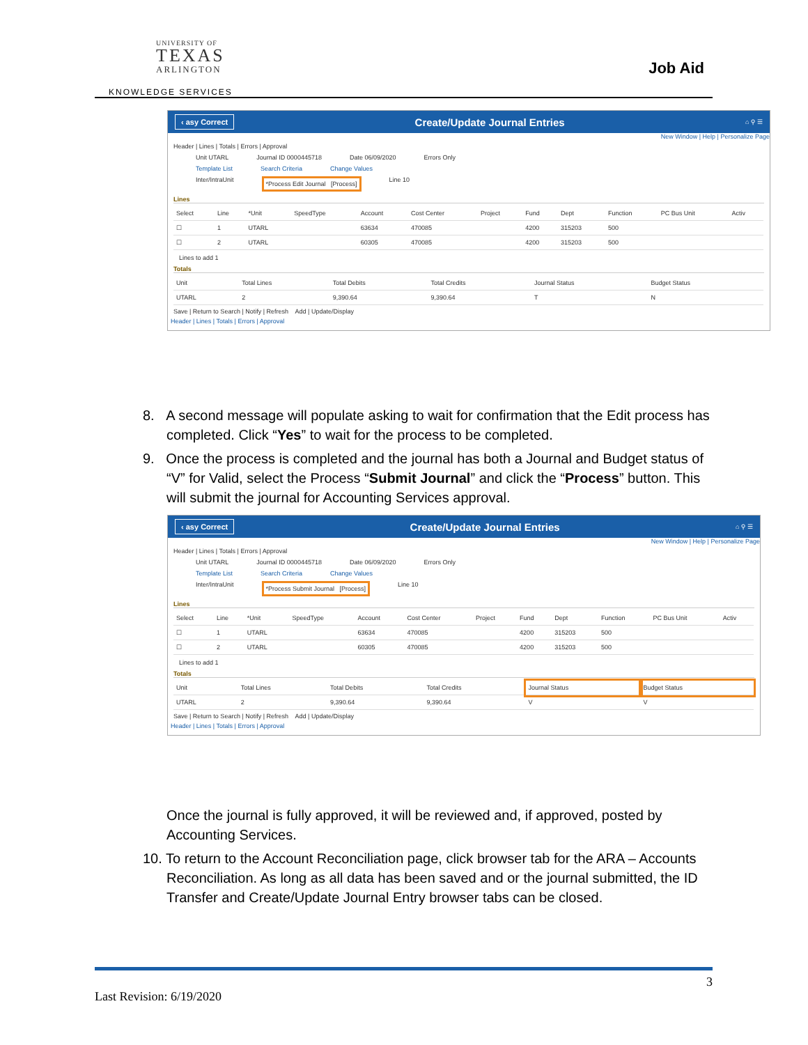UNIVERSITY OF
TEXAS
ARLINGTON
KNOWLEDGE SERVICES
Job Aid
‹ asy Correct Create/Update Journal Entries ⌂ ⚲ ☰
New Window | Help | Personalize Page
Header | Lines | Totals | Errors | Approval
Unit UTARL Journal ID 0000445718 Date 06/09/2020 Errors Only
Template List Search Criteria Change Values
Inter/IntraUnit *Process Edit Journal [Process] Line 10
Lines
| Select | Line | *Unit | SpeedType | Account | Cost Center | Project | Fund | Dept | Function | PC Bus Unit | Activ |
| --- | --- | --- | --- | --- | --- | --- | --- | --- | --- | --- | --- |
| ☐ | 1 | UTARL | | 63634 | 470085 | | 4200 | 315203 | 500 | | |
| ☐ | 2 | UTARL | | 60305 | 470085 | | 4200 | 315203 | 500 | | |
Lines to add 1
Totals
| Unit | Total Lines | Total Debits | Total Credits | Journal Status | Budget Status |
| --- | --- | --- | --- | --- | --- |
| UTARL | 2 | 9,390.64 | 9,390.64 | T | N |
Save | Return to Search | Notify | Refresh Add | Update/Display
Header | Lines | Totals | Errors | Approval
8. A second message will populate asking to wait for confirmation that the Edit process has completed. Click “Yes” to wait for the process to be completed.
9. Once the process is completed and the journal has both a Journal and Budget status of “V” for Valid, select the Process “Submit Journal” and click the “Process” button. This will submit the journal for Accounting Services approval.
‹ asy Correct Create/Update Journal Entries ⌂ ⚲ ☰
New Window | Help | Personalize Page
Header | Lines | Totals | Errors | Approval
Unit UTARL Journal ID 0000445718 Date 06/09/2020 Errors Only
Template List Search Criteria Change Values
Inter/IntraUnit *Process Submit Journal [Process] Line 10
Lines
| Select | Line | *Unit | SpeedType | Account | Cost Center | Project | Fund | Dept | Function | PC Bus Unit | Activ |
| --- | --- | --- | --- | --- | --- | --- | --- | --- | --- | --- | --- |
| ☐ | 1 | UTARL | | 63634 | 470085 | | 4200 | 315203 | 500 | | |
| ☐ | 2 | UTARL | | 60305 | 470085 | | 4200 | 315203 | 500 | | |
Lines to add 1
Totals
| Unit | Total Lines | Total Debits | Total Credits | Journal Status | Budget Status |
| --- | --- | --- | --- | --- | --- |
| UTARL | 2 | 9,390.64 | 9,390.64 | V | V |
Save | Return to Search | Notify | Refresh Add | Update/Display
Header | Lines | Totals | Errors | Approval
Once the journal is fully approved, it will be reviewed and, if approved, posted by Accounting Services.
10. To return to the Account Reconciliation page, click browser tab for the ARA – Accounts Reconciliation. As long as all data has been saved and or the journal submitted, the ID Transfer and Create/Update Journal Entry browser tabs can be closed.
3
Last Revision: 6/19/2020